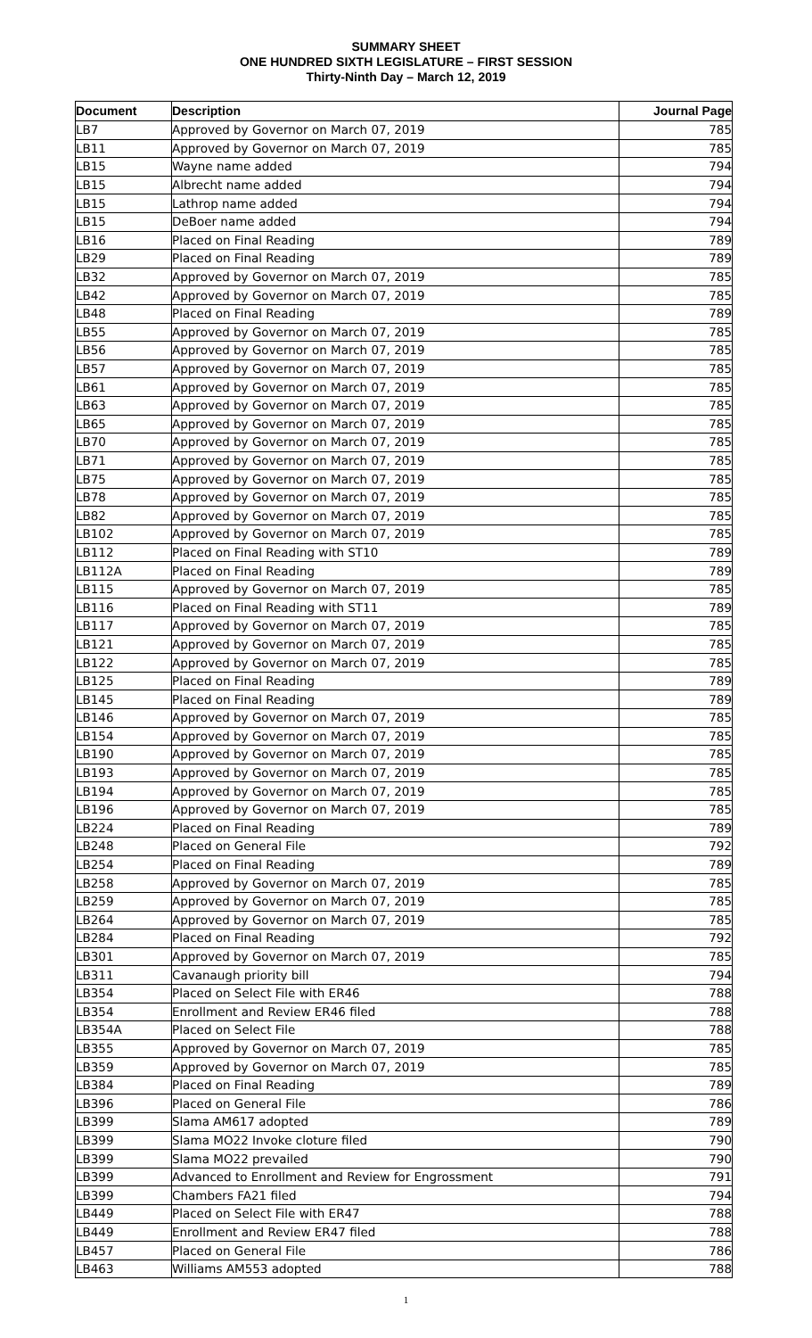SUMMARY SHEET
ONE HUNDRED SIXTH LEGISLATURE – FIRST SESSION
Thirty-Ninth Day – March 12, 2019
| Document | Description | Journal Page |
| --- | --- | --- |
| LB7 | Approved by Governor on March 07, 2019 | 785 |
| LB11 | Approved by Governor on March 07, 2019 | 785 |
| LB15 | Wayne name added | 794 |
| LB15 | Albrecht name added | 794 |
| LB15 | Lathrop name added | 794 |
| LB15 | DeBoer name added | 794 |
| LB16 | Placed on Final Reading | 789 |
| LB29 | Placed on Final Reading | 789 |
| LB32 | Approved by Governor on March 07, 2019 | 785 |
| LB42 | Approved by Governor on March 07, 2019 | 785 |
| LB48 | Placed on Final Reading | 789 |
| LB55 | Approved by Governor on March 07, 2019 | 785 |
| LB56 | Approved by Governor on March 07, 2019 | 785 |
| LB57 | Approved by Governor on March 07, 2019 | 785 |
| LB61 | Approved by Governor on March 07, 2019 | 785 |
| LB63 | Approved by Governor on March 07, 2019 | 785 |
| LB65 | Approved by Governor on March 07, 2019 | 785 |
| LB70 | Approved by Governor on March 07, 2019 | 785 |
| LB71 | Approved by Governor on March 07, 2019 | 785 |
| LB75 | Approved by Governor on March 07, 2019 | 785 |
| LB78 | Approved by Governor on March 07, 2019 | 785 |
| LB82 | Approved by Governor on March 07, 2019 | 785 |
| LB102 | Approved by Governor on March 07, 2019 | 785 |
| LB112 | Placed on Final Reading with ST10 | 789 |
| LB112A | Placed on Final Reading | 789 |
| LB115 | Approved by Governor on March 07, 2019 | 785 |
| LB116 | Placed on Final Reading with ST11 | 789 |
| LB117 | Approved by Governor on March 07, 2019 | 785 |
| LB121 | Approved by Governor on March 07, 2019 | 785 |
| LB122 | Approved by Governor on March 07, 2019 | 785 |
| LB125 | Placed on Final Reading | 789 |
| LB145 | Placed on Final Reading | 789 |
| LB146 | Approved by Governor on March 07, 2019 | 785 |
| LB154 | Approved by Governor on March 07, 2019 | 785 |
| LB190 | Approved by Governor on March 07, 2019 | 785 |
| LB193 | Approved by Governor on March 07, 2019 | 785 |
| LB194 | Approved by Governor on March 07, 2019 | 785 |
| LB196 | Approved by Governor on March 07, 2019 | 785 |
| LB224 | Placed on Final Reading | 789 |
| LB248 | Placed on General File | 792 |
| LB254 | Placed on Final Reading | 789 |
| LB258 | Approved by Governor on March 07, 2019 | 785 |
| LB259 | Approved by Governor on March 07, 2019 | 785 |
| LB264 | Approved by Governor on March 07, 2019 | 785 |
| LB284 | Placed on Final Reading | 792 |
| LB301 | Approved by Governor on March 07, 2019 | 785 |
| LB311 | Cavanaugh priority bill | 794 |
| LB354 | Placed on Select File with ER46 | 788 |
| LB354 | Enrollment and Review ER46 filed | 788 |
| LB354A | Placed on Select File | 788 |
| LB355 | Approved by Governor on March 07, 2019 | 785 |
| LB359 | Approved by Governor on March 07, 2019 | 785 |
| LB384 | Placed on Final Reading | 789 |
| LB396 | Placed on General File | 786 |
| LB399 | Slama AM617 adopted | 789 |
| LB399 | Slama MO22 Invoke cloture filed | 790 |
| LB399 | Slama MO22 prevailed | 790 |
| LB399 | Advanced to Enrollment and Review for Engrossment | 791 |
| LB399 | Chambers FA21 filed | 794 |
| LB449 | Placed on Select File with ER47 | 788 |
| LB449 | Enrollment and Review ER47 filed | 788 |
| LB457 | Placed on General File | 786 |
| LB463 | Williams AM553 adopted | 788 |
1